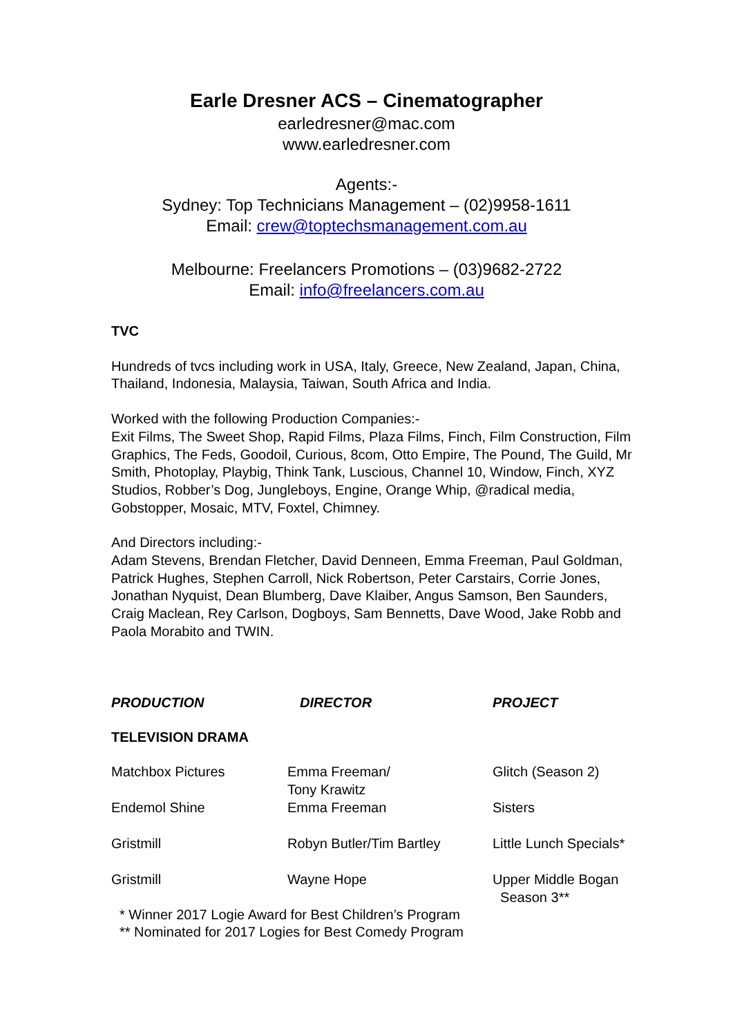Earle Dresner ACS – Cinematographer
earledresner@mac.com
www.earledresner.com
Agents:-
Sydney: Top Technicians Management – (02)9958-1611
Email: crew@toptechsmanagement.com.au
Melbourne: Freelancers Promotions – (03)9682-2722
Email: info@freelancers.com.au
TVC
Hundreds of tvcs including work in USA, Italy, Greece, New Zealand, Japan, China, Thailand, Indonesia, Malaysia, Taiwan, South Africa and India.
Worked with the following Production Companies:-
Exit Films, The Sweet Shop, Rapid Films, Plaza Films, Finch, Film Construction, Film Graphics, The Feds, Goodoil, Curious, 8com, Otto Empire, The Pound, The Guild, Mr Smith, Photoplay, Playbig, Think Tank, Luscious, Channel 10, Window, Finch, XYZ Studios, Robber’s Dog, Jungleboys, Engine, Orange Whip, @radical media, Gobstopper, Mosaic, MTV, Foxtel, Chimney.
And Directors including:-
Adam Stevens, Brendan Fletcher, David Denneen, Emma Freeman, Paul Goldman, Patrick Hughes, Stephen Carroll, Nick Robertson, Peter Carstairs, Corrie Jones, Jonathan Nyquist, Dean Blumberg, Dave Klaiber, Angus Samson, Ben Saunders, Craig Maclean, Rey Carlson, Dogboys, Sam Bennetts, Dave Wood, Jake Robb and Paola Morabito and TWIN.
| PRODUCTION | DIRECTOR | PROJECT |
| --- | --- | --- |
| TELEVISION DRAMA | | |
| Matchbox Pictures | Emma Freeman/ Tony Krawitz | Glitch (Season 2) |
| Endemol Shine | Emma Freeman | Sisters |
| Gristmill | Robyn Butler/Tim Bartley | Little Lunch Specials* |
| Gristmill | Wayne Hope | Upper Middle Bogan Season 3** |
* Winner 2017 Logie Award for Best Children’s Program
** Nominated for 2017 Logies for Best Comedy Program